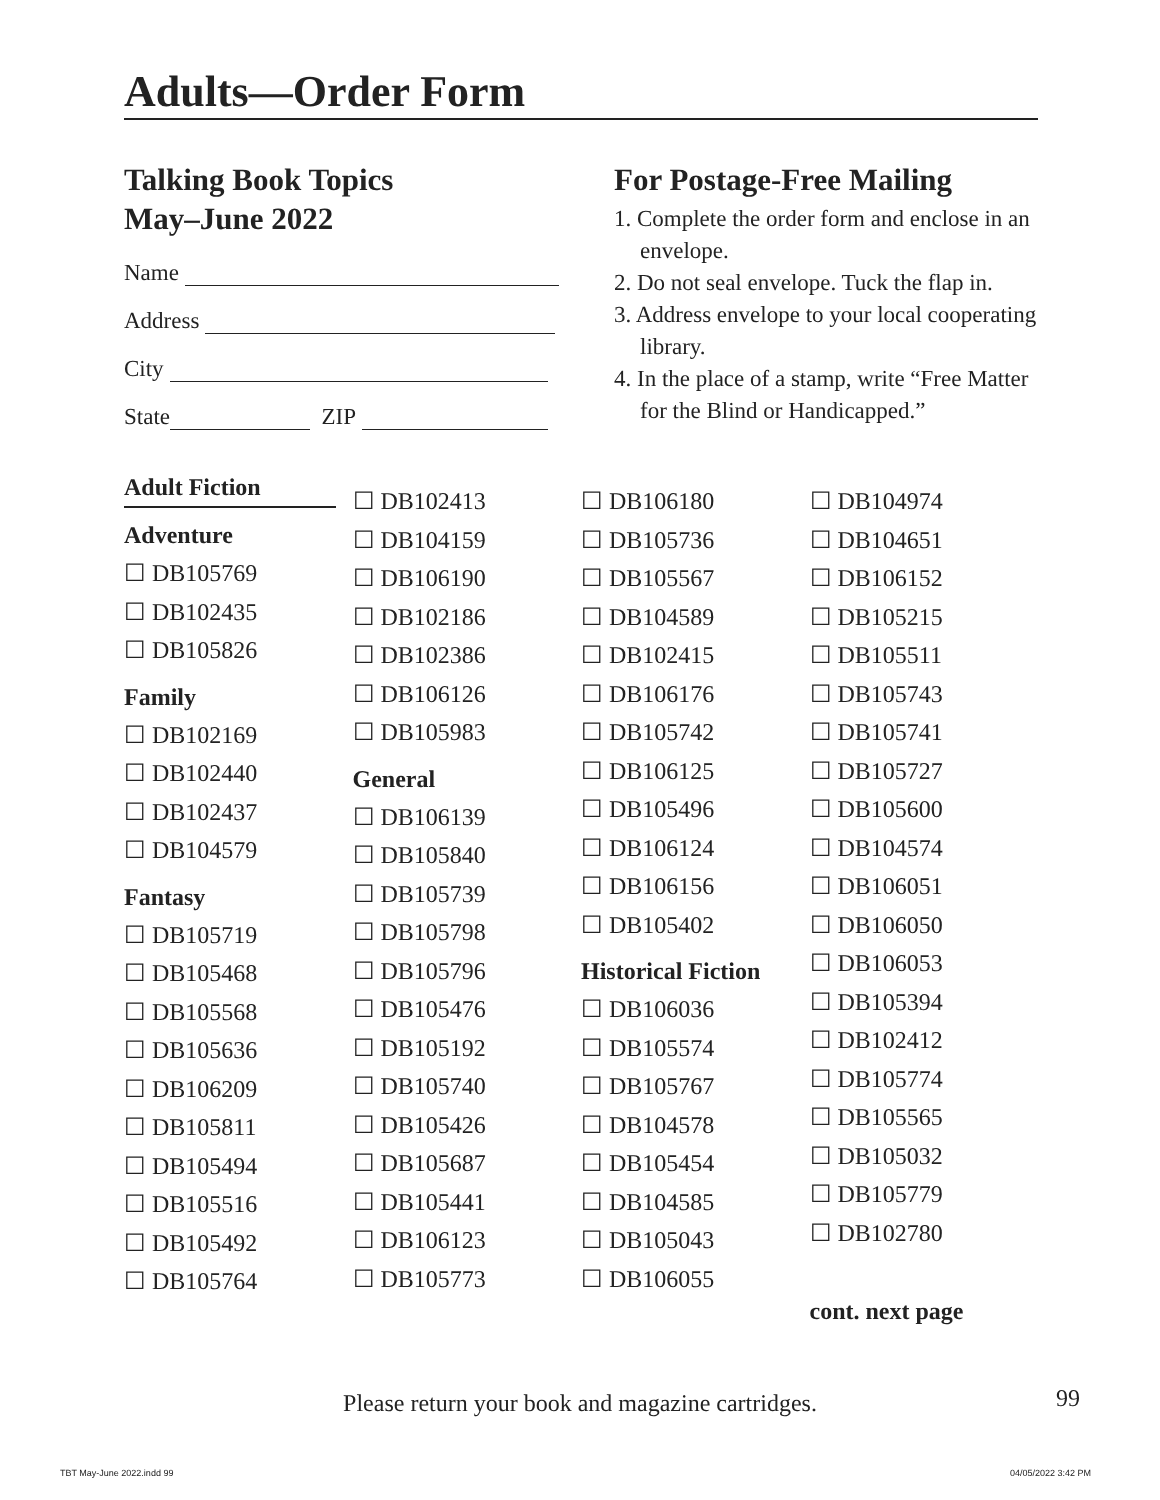Adults—Order Form
Talking Book Topics
May–June 2022
Name
Address
City
State ZIP
For Postage-Free Mailing
1. Complete the order form and enclose in an envelope.
2. Do not seal envelope. Tuck the flap in.
3. Address envelope to your local cooperating library.
4. In the place of a stamp, write “Free Matter for the Blind or Handicapped.”
Adult Fiction
Adventure
☐ DB105769
☐ DB102435
☐ DB105826
Family
☐ DB102169
☐ DB102440
☐ DB102437
☐ DB104579
Fantasy
☐ DB105719
☐ DB105468
☐ DB105568
☐ DB105636
☐ DB106209
☐ DB105811
☐ DB105494
☐ DB105516
☐ DB105492
☐ DB105764
☐ DB102413
☐ DB104159
☐ DB106190
☐ DB102186
☐ DB102386
☐ DB106126
☐ DB105983
General
☐ DB106139
☐ DB105840
☐ DB105739
☐ DB105798
☐ DB105796
☐ DB105476
☐ DB105192
☐ DB105740
☐ DB105426
☐ DB105687
☐ DB105441
☐ DB106123
☐ DB105773
☐ DB106180
☐ DB105736
☐ DB105567
☐ DB104589
☐ DB102415
☐ DB106176
☐ DB105742
☐ DB106125
☐ DB105496
☐ DB106124
☐ DB106156
☐ DB105402
Historical Fiction
☐ DB106036
☐ DB105574
☐ DB105767
☐ DB104578
☐ DB105454
☐ DB104585
☐ DB105043
☐ DB106055
☐ DB104974
☐ DB104651
☐ DB106152
☐ DB105215
☐ DB105511
☐ DB105743
☐ DB105741
☐ DB105727
☐ DB105600
☐ DB104574
☐ DB106051
☐ DB106050
☐ DB106053
☐ DB105394
☐ DB102412
☐ DB105774
☐ DB105565
☐ DB105032
☐ DB105779
☐ DB102780
cont. next page
Please return your book and magazine cartridges. 99
TBT May-June 2022.indd 99 04/05/2022 3:42 PM